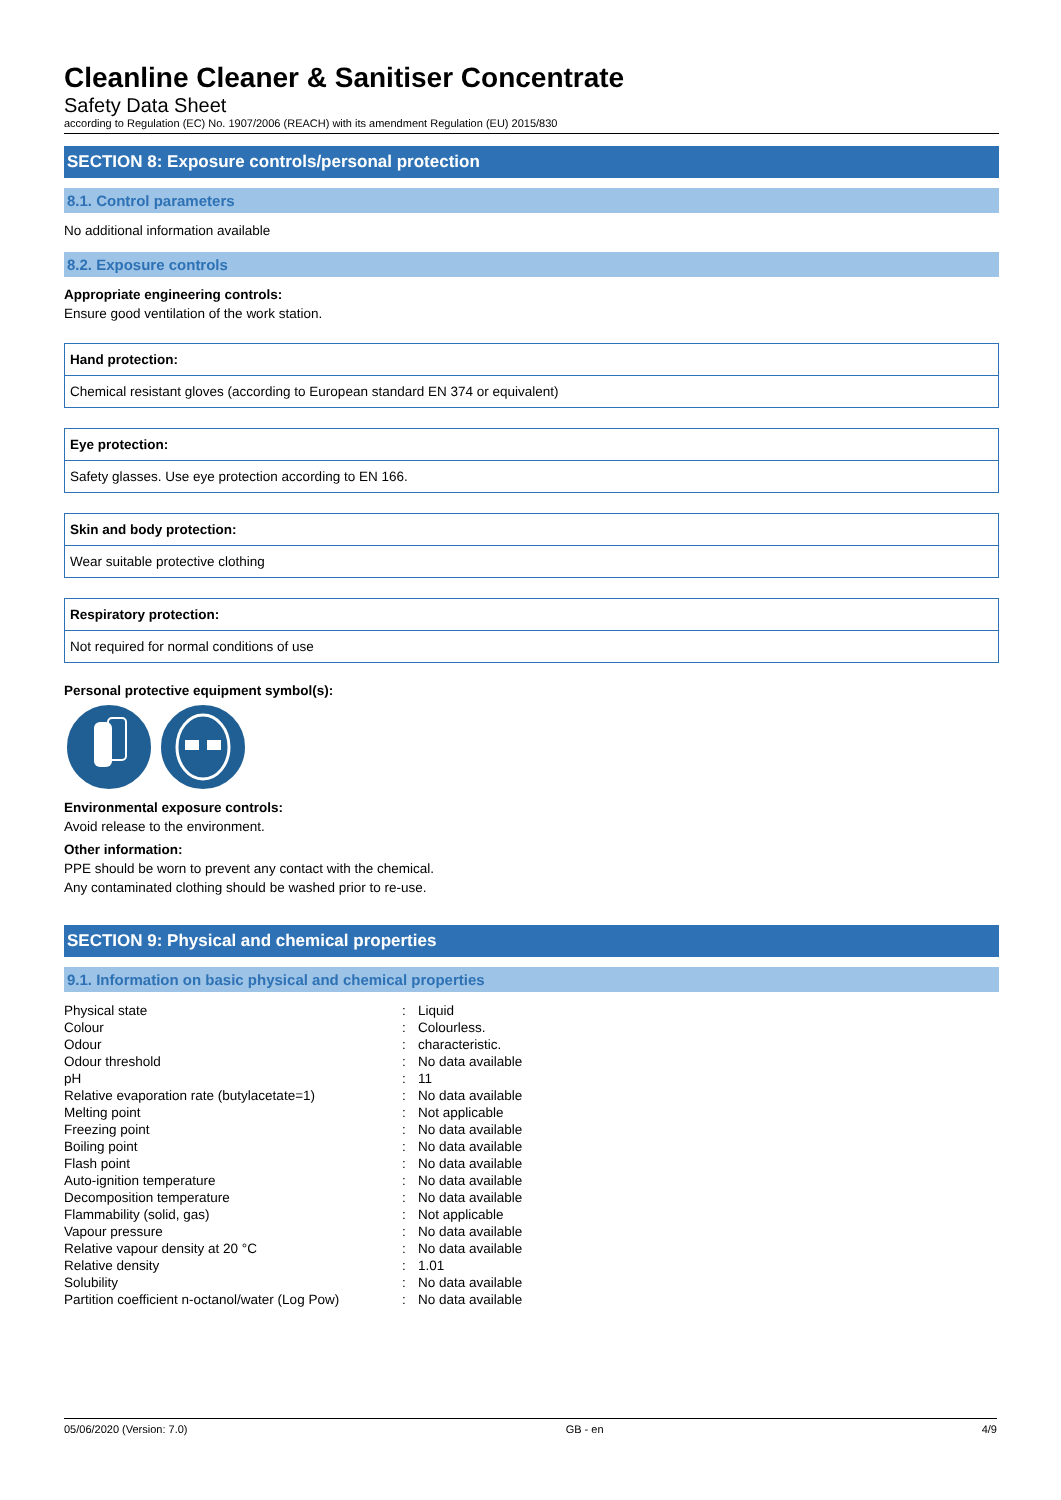Cleanline Cleaner & Sanitiser Concentrate
Safety Data Sheet
according to Regulation (EC) No. 1907/2006 (REACH) with its amendment Regulation (EU) 2015/830
SECTION 8: Exposure controls/personal protection
8.1. Control parameters
No additional information available
8.2. Exposure controls
Appropriate engineering controls:
Ensure good ventilation of the work station.
Hand protection:
Chemical resistant gloves (according to European standard EN 374 or equivalent)
Eye protection:
Safety glasses. Use eye protection according to EN 166.
Skin and body protection:
Wear suitable protective clothing
Respiratory protection:
Not required for normal conditions of use
Personal protective equipment symbol(s):
Environmental exposure controls:
Avoid release to the environment.
Other information:
PPE should be worn to prevent any contact with the chemical.
Any contaminated clothing should be washed prior to re-use.
SECTION 9: Physical and chemical properties
9.1. Information on basic physical and chemical properties
| Physical state | : | Liquid |
| Colour | : | Colourless. |
| Odour | : | characteristic. |
| Odour threshold | : | No data available |
| pH | : | 11 |
| Relative evaporation rate (butylacetate=1) | : | No data available |
| Melting point | : | Not applicable |
| Freezing point | : | No data available |
| Boiling point | : | No data available |
| Flash point | : | No data available |
| Auto-ignition temperature | : | No data available |
| Decomposition temperature | : | No data available |
| Flammability (solid, gas) | : | Not applicable |
| Vapour pressure | : | No data available |
| Relative vapour density at 20 °C | : | No data available |
| Relative density | : | 1.01 |
| Solubility | : | No data available |
| Partition coefficient n-octanol/water (Log Pow) | : | No data available |
05/06/2020 (Version: 7.0) GB - en 4/9